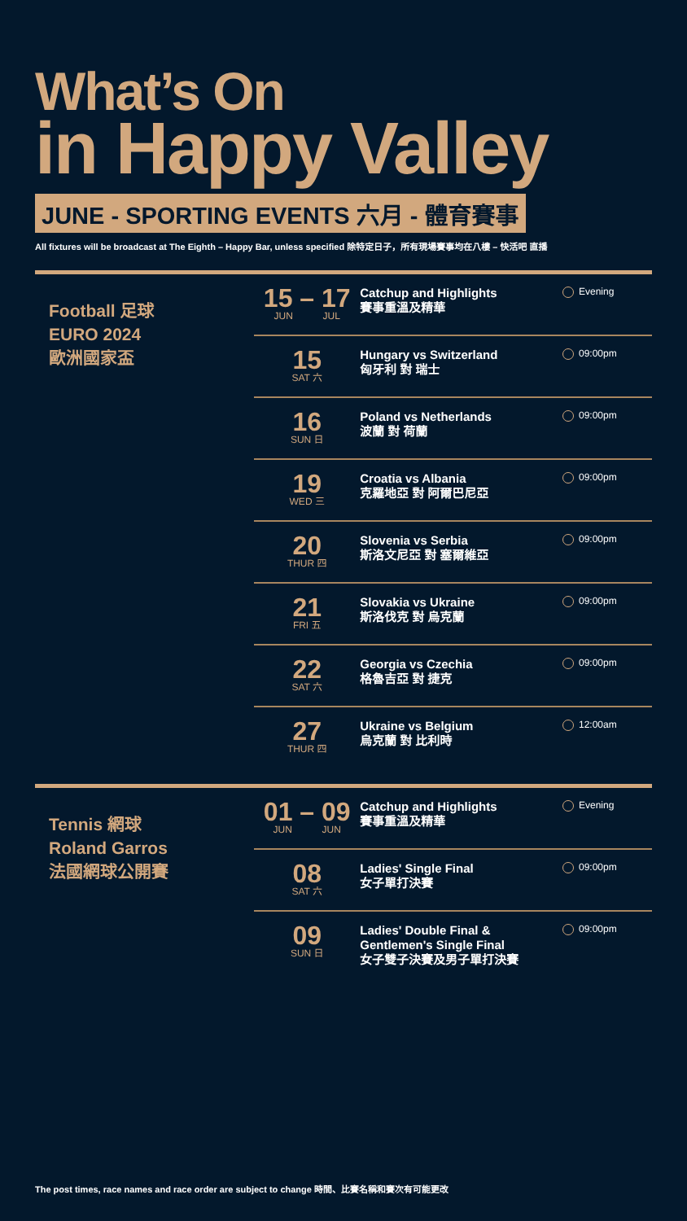What’s On
in Happy Valley
JUNE - SPORTING EVENTS 六月 - 體育賽事
All fixtures will be broadcast at The Eighth – Happy Bar, unless specified 除特定日子，所有現場賽事均在八樓 – 快活吧 直播
Football 足球
EURO 2024
歐洲國家盃
| 15 – 17 JUN JUL | Catchup and Highlights 賽事重溫及精華 | Evening |
| 15 SAT 六 | Hungary vs Switzerland 匈牙利 對 瑞士 | 09:00pm |
| 16 SUN 日 | Poland vs Netherlands 波蘭 對 荷蘭 | 09:00pm |
| 19 WED 三 | Croatia vs Albania 克羅地亞 對 阿爾巴尼亞 | 09:00pm |
| 20 THUR 四 | Slovenia vs Serbia 斯洛文尼亞 對 塞爾維亞 | 09:00pm |
| 21 FRI 五 | Slovakia vs Ukraine 斯洛伐克 對 烏克蘭 | 09:00pm |
| 22 SAT 六 | Georgia vs Czechia 格魯吉亞 對 捷克 | 09:00pm |
| 27 THUR 四 | Ukraine vs Belgium 烏克蘭 對 比利時 | 12:00am |
Tennis 網球
Roland Garros
法國網球公開賽
| 01 – 09 JUN JUN | Catchup and Highlights 賽事重溫及精華 | Evening |
| 08 SAT 六 | Ladies' Single Final 女子單打決賽 | 09:00pm |
| 09 SUN 日 | Ladies' Double Final & Gentlemen's Single Final 女子雙子決賽及男子單打決賽 | 09:00pm |
The post times, race names and race order are subject to change 時間、比賽名稱和賽次有可能更改